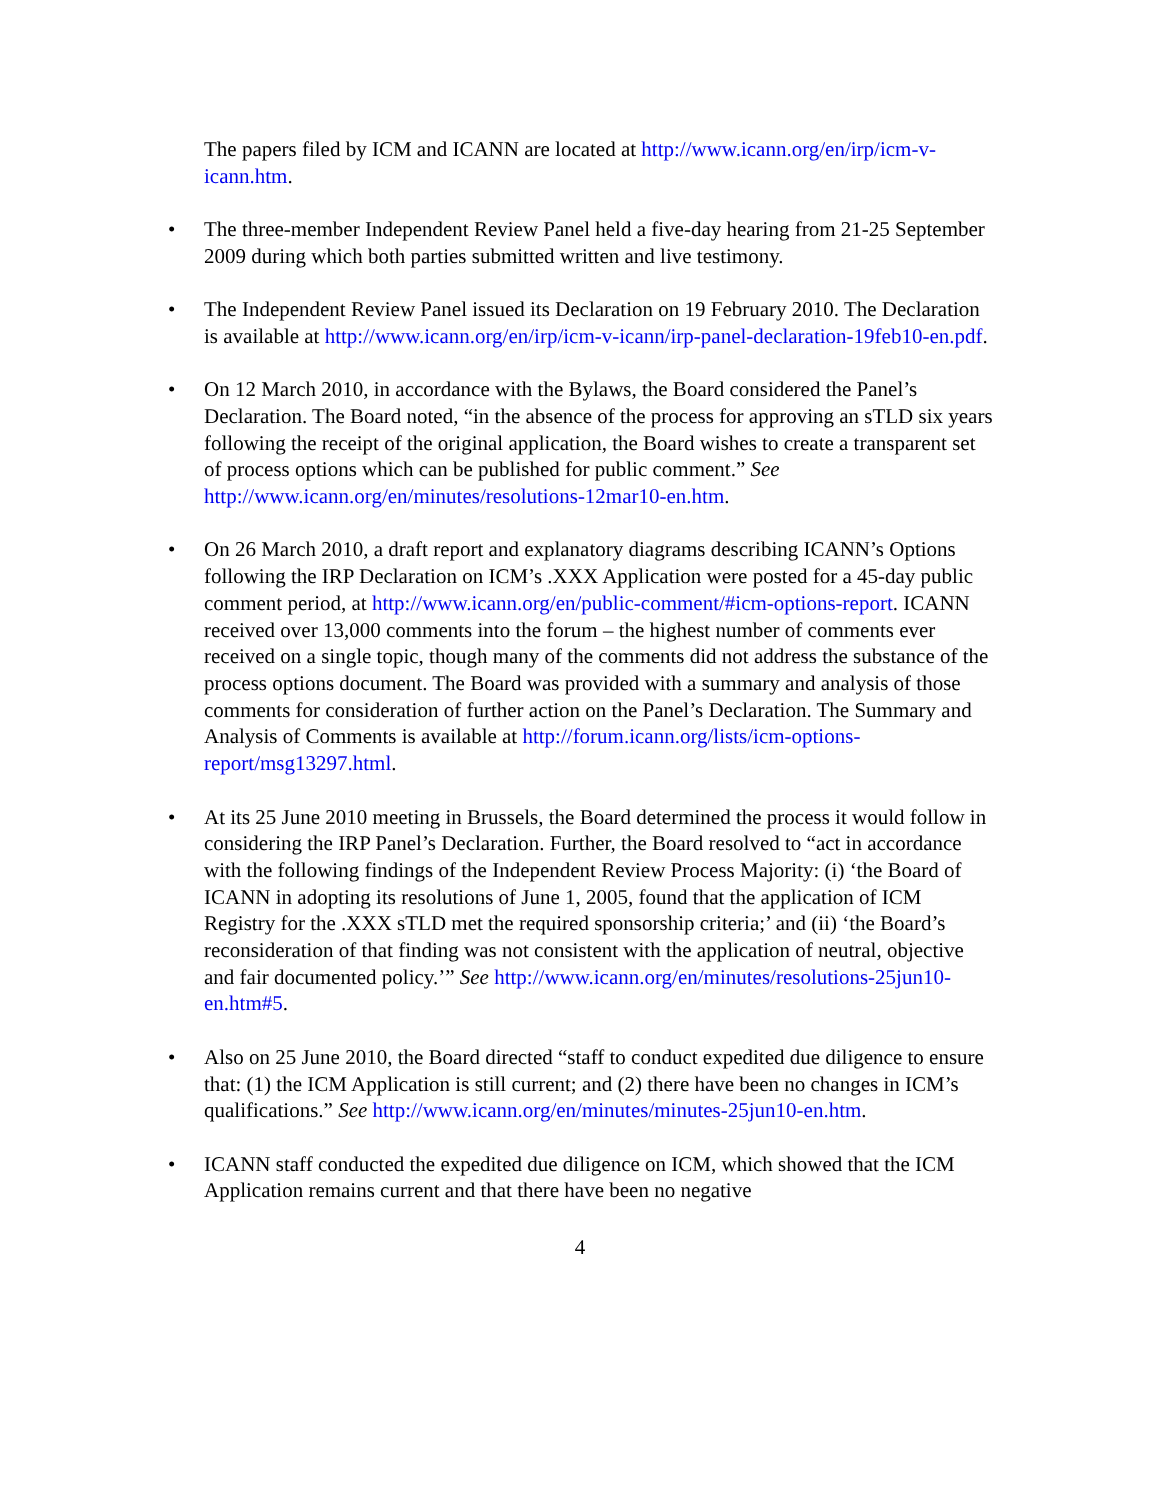The papers filed by ICM and ICANN are located at http://www.icann.org/en/irp/icm-v-icann.htm.
• The three-member Independent Review Panel held a five-day hearing from 21-25 September 2009 during which both parties submitted written and live testimony.
• The Independent Review Panel issued its Declaration on 19 February 2010. The Declaration is available at http://www.icann.org/en/irp/icm-v-icann/irp-panel-declaration-19feb10-en.pdf.
• On 12 March 2010, in accordance with the Bylaws, the Board considered the Panel’s Declaration. The Board noted, “in the absence of the process for approving an sTLD six years following the receipt of the original application, the Board wishes to create a transparent set of process options which can be published for public comment.” See http://www.icann.org/en/minutes/resolutions-12mar10-en.htm.
• On 26 March 2010, a draft report and explanatory diagrams describing ICANN’s Options following the IRP Declaration on ICM’s .XXX Application were posted for a 45-day public comment period, at http://www.icann.org/en/public-comment/#icm-options-report. ICANN received over 13,000 comments into the forum – the highest number of comments ever received on a single topic, though many of the comments did not address the substance of the process options document. The Board was provided with a summary and analysis of those comments for consideration of further action on the Panel’s Declaration. The Summary and Analysis of Comments is available at http://forum.icann.org/lists/icm-options-report/msg13297.html.
• At its 25 June 2010 meeting in Brussels, the Board determined the process it would follow in considering the IRP Panel’s Declaration. Further, the Board resolved to “act in accordance with the following findings of the Independent Review Process Majority: (i) ‘the Board of ICANN in adopting its resolutions of June 1, 2005, found that the application of ICM Registry for the .XXX sTLD met the required sponsorship criteria;’ and (ii) ‘the Board’s reconsideration of that finding was not consistent with the application of neutral, objective and fair documented policy.’” See http://www.icann.org/en/minutes/resolutions-25jun10-en.htm#5.
• Also on 25 June 2010, the Board directed “staff to conduct expedited due diligence to ensure that: (1) the ICM Application is still current; and (2) there have been no changes in ICM’s qualifications.” See http://www.icann.org/en/minutes/minutes-25jun10-en.htm.
• ICANN staff conducted the expedited due diligence on ICM, which showed that the ICM Application remains current and that there have been no negative
4